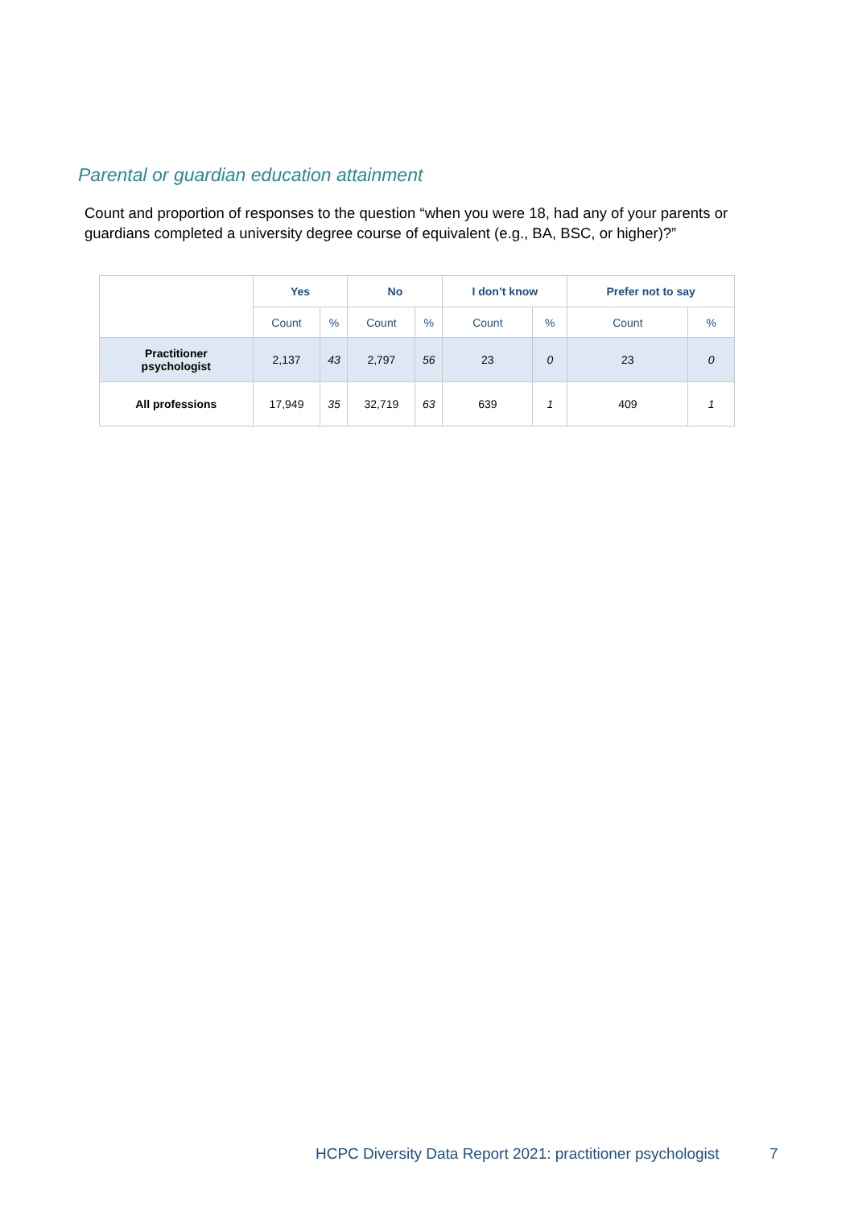Parental or guardian education attainment
Count and proportion of responses to the question “when you were 18, had any of your parents or guardians completed a university degree course of equivalent (e.g., BA, BSC, or higher)?”
| | Yes | | No | | I don’t know | | Prefer not to say | |
| --- | --- | --- | --- | --- | --- | --- | --- | --- |
| | Count | % | Count | % | Count | % | Count | % |
| Practitioner psychologist | 2,137 | 43 | 2,797 | 56 | 23 | 0 | 23 | 0 |
| All professions | 17,949 | 35 | 32,719 | 63 | 639 | 1 | 409 | 1 |
HCPC Diversity Data Report 2021: practitioner psychologist
7